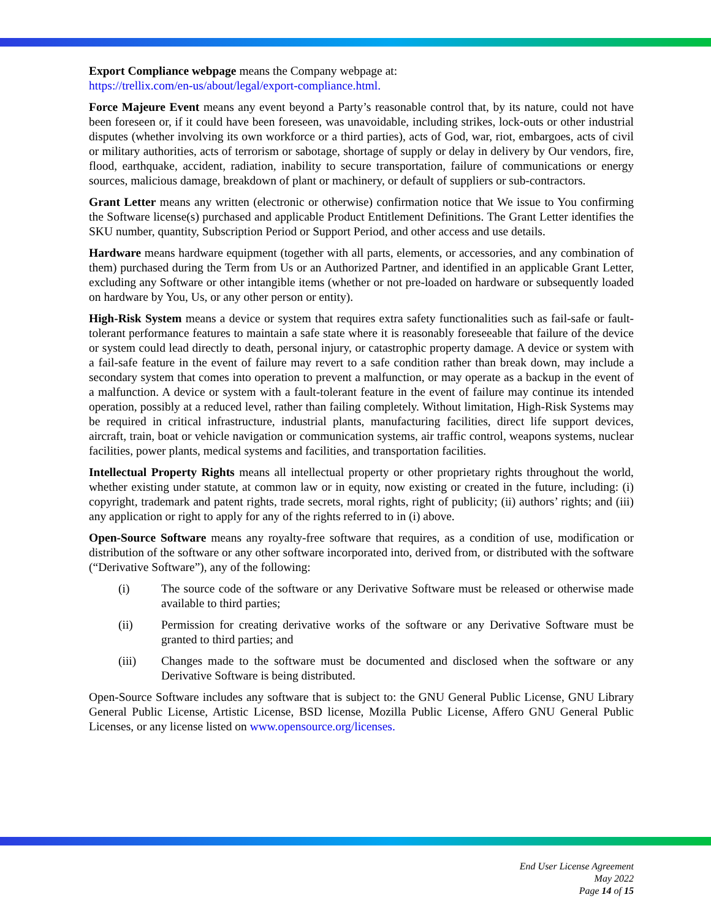Export Compliance webpage means the Company webpage at:
https://trellix.com/en-us/about/legal/export-compliance.html.
Force Majeure Event means any event beyond a Party’s reasonable control that, by its nature, could not have been foreseen or, if it could have been foreseen, was unavoidable, including strikes, lock-outs or other industrial disputes (whether involving its own workforce or a third parties), acts of God, war, riot, embargoes, acts of civil or military authorities, acts of terrorism or sabotage, shortage of supply or delay in delivery by Our vendors, fire, flood, earthquake, accident, radiation, inability to secure transportation, failure of communications or energy sources, malicious damage, breakdown of plant or machinery, or default of suppliers or sub-contractors.
Grant Letter means any written (electronic or otherwise) confirmation notice that We issue to You confirming the Software license(s) purchased and applicable Product Entitlement Definitions. The Grant Letter identifies the SKU number, quantity, Subscription Period or Support Period, and other access and use details.
Hardware means hardware equipment (together with all parts, elements, or accessories, and any combination of them) purchased during the Term from Us or an Authorized Partner, and identified in an applicable Grant Letter, excluding any Software or other intangible items (whether or not pre-loaded on hardware or subsequently loaded on hardware by You, Us, or any other person or entity).
High-Risk System means a device or system that requires extra safety functionalities such as fail-safe or fault-tolerant performance features to maintain a safe state where it is reasonably foreseeable that failure of the device or system could lead directly to death, personal injury, or catastrophic property damage. A device or system with a fail-safe feature in the event of failure may revert to a safe condition rather than break down, may include a secondary system that comes into operation to prevent a malfunction, or may operate as a backup in the event of a malfunction. A device or system with a fault-tolerant feature in the event of failure may continue its intended operation, possibly at a reduced level, rather than failing completely. Without limitation, High-Risk Systems may be required in critical infrastructure, industrial plants, manufacturing facilities, direct life support devices, aircraft, train, boat or vehicle navigation or communication systems, air traffic control, weapons systems, nuclear facilities, power plants, medical systems and facilities, and transportation facilities.
Intellectual Property Rights means all intellectual property or other proprietary rights throughout the world, whether existing under statute, at common law or in equity, now existing or created in the future, including: (i) copyright, trademark and patent rights, trade secrets, moral rights, right of publicity; (ii) authors’ rights; and (iii) any application or right to apply for any of the rights referred to in (i) above.
Open-Source Software means any royalty-free software that requires, as a condition of use, modification or distribution of the software or any other software incorporated into, derived from, or distributed with the software (“Derivative Software”), any of the following:
(i) The source code of the software or any Derivative Software must be released or otherwise made available to third parties;
(ii) Permission for creating derivative works of the software or any Derivative Software must be granted to third parties; and
(iii) Changes made to the software must be documented and disclosed when the software or any Derivative Software is being distributed.
Open-Source Software includes any software that is subject to: the GNU General Public License, GNU Library General Public License, Artistic License, BSD license, Mozilla Public License, Affero GNU General Public Licenses, or any license listed on www.opensource.org/licenses.
End User License Agreement
May 2022
Page 14 of 15